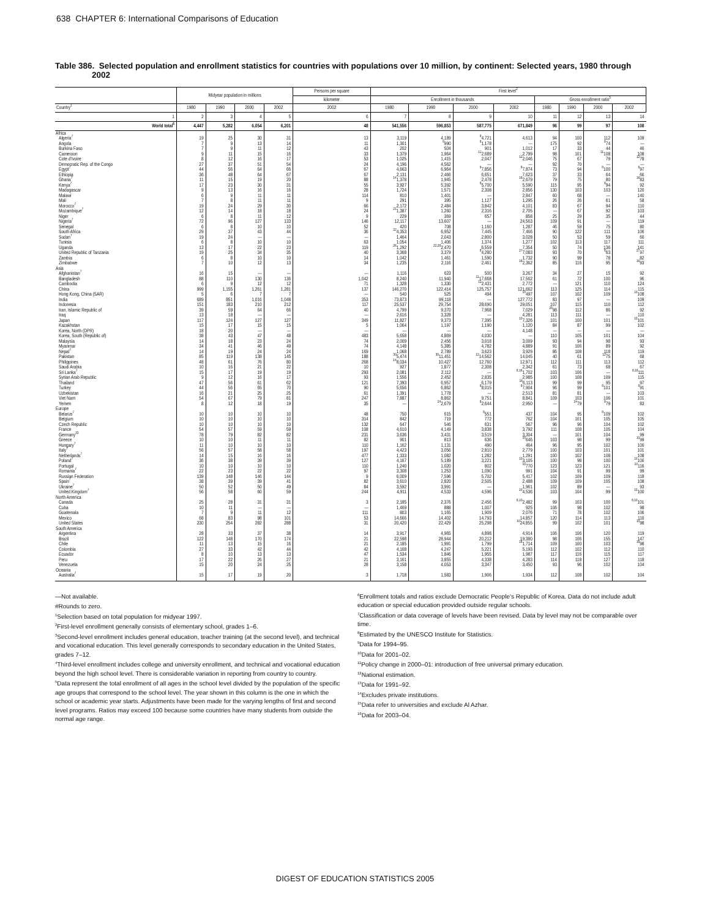638 CHAPTER 6: International Comparisons of Education
Table 386. Selected population and enrollment statistics for countries with populations over 10 million, by continent: Selected years, 1980 through 2002
| | Midyear population in millions | | | | Persons per square | First level<sup>2</sup> | | | | | | | |
| --- | --- | --- | --- | --- | --- | --- | --- | --- | --- | --- | --- | --- | --- |
| | | | | | kilometer | Enrollment in thousands | | | | Gross enrollment ratio<sup>5</sup> | | | |
| Country<sup>1</sup> | 1980 | 1990 | 2000 | 2002 | 2002 | 1980 | 1990 | 2000 | 2002 | 1980 | 1990 | 2000 | 2002 |
| 1 | 2 | 3 | 4 | 5 | 6 | 7 | 8 | 9 | 10 | 11 | 12 | 13 | 14 |
| World total<sup>6</sup> | 4,447 | 5,282 | 6,054 | 6,201 | 48 | 541,556 | 596,853 | 587,775 | 671,849 | 96 | 99 | 97 | 108 |
| Africa | | | | | | | | | | | | | |
| Algeria<sup>7</sup> | 19 | 25 | 30 | 31 | 13 | 3,119 | 4,189 | <sup>8</sup> 4,721 | 4,613 | 94 | 100 | 112 | 109 |
| Angola | 7 | 9 | 13 | 14 | 11 | 1,301 | <sup>9</sup> 990 | <sup>8</sup> 1,178 | — | 175 | 92 | <sup>8</sup> 74 | — |
| Burkina Faso | 7 | 9 | 11 | 12 | 43 | 202 | 504 | 901 | 1,012 | 17 | 33 | 44 | 46 |
| Cameroon | 9 | 11 | 15 | 16 | 33 | 1,379 | 1,964 | <sup>11</sup> 2,689 | 2,799 | 98 | 101 | <sup>11</sup> 108 | 108 |
| Cote d'Ivoire | 8 | 12 | 16 | 17 | 53 | 1,025 | 1,415 | 2,047 | <sup>12</sup> 2,046 | 75 | 67 | 79 | <sup>12</sup> 78 |
| Democratic Rep. of the Congo | 27 | 37 | 51 | 54 | 24 | 4,196 | 4,562 | — | — | 92 | 70 | — | — |
| Egypt<sup>7</sup> | 44 | 56 | 64 | 66 | 67 | 4,663 | 6,964 | <sup>8</sup> 7,856 | <sup>8</sup> 7,874 | 73 | 94 | <sup>8</sup> 100 | <sup>8</sup> 97 |
| Ethiopia | 36 | 48 | 64 | 67 | 67 | 2,131 | 2,466 | 6,651 | 7,623 | 37 | 33 | 64 | 66 |
| Ghana<sup>7</sup> | 11 | 15 | 19 | 20 | 88 | <sup>14</sup> 1,378 | 1,945 | 2,478 | <sup>16</sup> 2,679 | 79 | 75 | 80 | <sup>16</sup> 83 |
| Kenya<sup>7</sup> | 17 | 23 | 30 | 31 | 55 | 3,927 | 5,392 | <sup>8</sup> 5,700 | 5,590 | 115 | 95 | <sup>8</sup> 94 | 92 |
| Madagascar | 9 | 13 | 16 | 16 | 28 | 1,724 | 1,571 | 2,308 | 2,856 | 130 | 103 | 103 | 120 |
| Malawi | 6 | 9 | 11 | 11 | 114 | 810 | 1,401 | — | 2,847 | 60 | 68 | — | 140 |
| Mali | 7 | 8 | 11 | 11 | 9 | 291 | 395 | 1,127 | 1,295 | 26 | 26 | 61 | 58 |
| Morocco<sup>7</sup> | 19 | 24 | 29 | 30 | 66 | 2,172 | 2,484 | 3,842 | 4,101 | 83 | 67 | 94 | 110 |
| Mozambique<sup>7</sup> | 12 | 14 | 18 | 18 | 24 | <sup>21</sup> 1,387 | 1,260 | 2,316 | 2,705 | — | 67 | 92 | 103 |
| Niger | 6 | 8 | 11 | 12 | 9 | 229 | 369 | 657 | 858 | 25 | 29 | 35 | 44 |
| Nigeria<sup>7</sup> | 72 | 96 | 127 | 133 | 146 | 12,117 | 13,607 | — | 24,563 | 109 | 91 | — | 119 |
| Senegal | 6 | 8 | 10 | 10 | 52 | 420 | 708 | 1,160 | 1,287 | 46 | 59 | 75 | 80 |
| South Africa | 29 | 37 | 43 | 44 | 36 | <sup>22</sup> 4,353 | 6,952 | 7,445 | 7,466 | 90 | 122 | 111 | 106 |
| Sudan<sup>7</sup> | 19 | 24 | — | — | — | 1,464 | 2,043 | 2,800 | 3,028 | 50 | 53 | 59 | 60 |
| Tunisia | 6 | 8 | 10 | 10 | 63 | 1,054 | 1,406 | 1,374 | 1,277 | 102 | 113 | 117 | 111 |
| Uganda | 13 | 17 | 22 | 23 | 119 | <sup>26</sup> 1,292 | <sup>22,28</sup>2,470 | 6,559 | 7,354 | 50 | 74 | 136 | 141 |
| United Republic of Tanzania | 19 | 25 | 34 | 35 | 40 | 3,368 | 3,379 | <sup>8</sup> 4,280 | <sup>27</sup> 7,083 | 93 | 70 | <sup>8</sup> 63 | <sup>27</sup> 97 |
| Zambia | 6 | 8 | 10 | 10 | 14 | 1,042 | 1,461 | 1,590 | 1,732 | 90 | 99 | 78 | 82 |
| Zimbabwe | 7 | 10 | 12 | 13 | 34 | 1,235 | 2,116 | 2,461 | <sup>16</sup> 2,362 | 85 | 116 | 95 | <sup>16</sup> 93 |
| Asia | | | | | | | | | | | | | |
| Afghanistan<sup>7</sup> | 16 | 15 | — | — | — | 1,116 | 623 | 500 | 3,267 | 34 | 27 | 15 | 92 |
| Bangladesh | 88 | 110 | 130 | 136 | 1,042 | 8,240 | 11,940 | <sup>11</sup> 17,668 | 17,562 | 61 | 72 | 100 | 96 |
| Cambodia | 6 | 9 | 12 | 12 | 71 | 1,328 | 1,330 | <sup>11</sup> 2,431 | 2,772 | — | 121 | 110 | 124 |
| China | 999 | 1,155 | 1,261 | 1,281 | 137 | 146,270 | 122,414 | 125,757 | 121,662 | 113 | 125 | 114 | 115 |
| Hong Kong, China (SAR) | 5 | 6 | 7 | 7 | — | 540 | 525 | 494 | <sup>10</sup> 497 | 107 | 102 | 109 | <sup>10</sup> 108 |
| India | 689 | 851 | 1,016 | 1,048 | 353 | 73,873 | 99,118 | — | 127,772 | 83 | 97 | — | 109 |
| Indonesia | 151 | 183 | 210 | 212 | 117 | 25,537 | 29,754 | 28,690 | 29,051 | 107 | 115 | 110 | 112 |
| Iran, Islamic Republic of | 39 | 59 | 64 | 66 | 40 | 4,799 | 9,370 | 7,968 | 7,029 | <sup>29</sup> 98 | 112 | 86 | 92 |
| Iraq | 13 | 18 | — | — | — | 2,616 | 3,328 | — | 4,281 | 113 | 111 | — | 110 |
| Japan | 117 | 124 | 127 | 127 | 349 | 11,827 | 9,373 | 7,395 | <sup>10</sup> 7,326 | 101 | 100 | 101 | <sup>10</sup> 101 |
| Kazakhstan | 15 | 17 | 15 | 15 | 5 | 1,064 | 1,197 | 1,190 | 1,120 | 84 | 87 | 99 | 102 |
| Korea, North (DPR) | 18 | 20 | — | — | — | — | — | — | 4,148 | — | — | — | — |
| Korea, South (Republic of) | 38 | 43 | 47 | 48 | 483 | 5,658 | 4,869 | 4,030 | — | 110 | 105 | 101 | 104 |
| Malaysia | 14 | 18 | 23 | 24 | 74 | 2,009 | 2,456 | 3,018 | 3,009 | 93 | 94 | 98 | 93 |
| Myanmar | 34 | 41 | 46 | 49 | 74 | 4,148 | 5,385 | 4,782 | 4,889 | 91 | 106 | 89 | 92 |
| Nepal<sup>7</sup> | 14 | 19 | 24 | 24 | 169 | 1,068 | 2,789 | 3,623 | 3,929 | 86 | 108 | 118 | 119 |
| Pakistan | 85 | 119 | 138 | 145 | 188 | <sup>30</sup> 5,474 | <sup>30</sup> 11,451 | <sup>12</sup> 14,562 | 14,045 | 40 | 61 | <sup>12</sup> 75 | 68 |
| Philippines | 48 | 61 | 76 | 80 | 268 | <sup>14</sup> 8,034 | 10,427 | 12,760 | 12,971 | 112 | 111 | 113 | 112 |
| Saudi Arabia | 10 | 16 | 21 | 22 | 10 | 927 | 1,877 | 2,308 | 2,342 | 61 | 73 | 68 | 67 |
| Sri Lanka<sup>7</sup> | 15 | 17 | 19 | 19 | 293 | 2,081 | 2,112 | — | <sup>8,16</sup>1,702 | 103 | 106 | — | <sup>8,16</sup>111 |
| Syrian Arab Republic | 9 | 12 | 16 | 17 | 93 | 1,556 | 2,452 | 2,835 | 2,985 | 100 | 108 | 109 | 115 |
| Thailand | 47 | 56 | 61 | 62 | 121 | 7,393 | 6,957 | 6,179 | <sup>16</sup> 6,113 | 99 | 99 | 95 | 97 |
| Turkey | 44 | 56 | 65 | 70 | 90 | 5,656 | 6,862 | <sup>8</sup> 8,015 | <sup>8</sup> 7,904 | 96 | 99 | <sup>8</sup> 101 | <sup>8</sup> 91 |
| Uzbekistan | 16 | 21 | 25 | 25 | 61 | 1,391 | 1,778 | — | 2,513 | 81 | 81 | — | 103 |
| Viet Nam | 54 | 67 | 79 | 81 | 247 | 7,887 | 8,862 | 9,751 | 8,841 | 109 | 103 | 106 | 101 |
| Yemen | 8 | 12 | 18 | 19 | 35 | — | <sup>24</sup> 2,679 | <sup>8</sup> 2,644 | 2,950 | — | <sup>24</sup> 79 | <sup>8</sup> 79 | 83 |
| Europe | | | | | | | | | | | | | |
| Belarus<sup>7</sup> | 10 | 10 | 10 | 10 | 48 | 750 | 615 | <sup>8</sup> 551 | 437 | 104 | 95 | <sup>8</sup> 109 | 102 |
| Belgium | 10 | 10 | 10 | 10 | 314 | 842 | 719 | 772 | 762 | 104 | 101 | 105 | 105 |
| Czech Republic | 10 | 10 | 10 | 10 | 132 | 647 | 546 | 631 | 567 | 96 | 96 | 104 | 102 |
| France | 54 | 57 | 59 | 59 | 108 | 4,610 | 4,149 | 3,838 | 3,792 | 111 | 108 | 105 | 104 |
| Germany<sup>33</sup> | 78 | 79 | 82 | 82 | 231 | 3,636 | 3,431 | 3,519 | 3,304 | — | 101 | 104 | 99 |
| Greece | 10 | 10 | 11 | 11 | 82 | 901 | 813 | 636 | <sup>10</sup> 646 | 103 | 98 | 99 | <sup>10</sup> 99 |
| Hungary<sup>7</sup> | 11 | 10 | 10 | 10 | 110 | 1,162 | 1,131 | 490 | 464 | 96 | 95 | 102 | 100 |
| Italy<sup>7</sup> | 56 | 57 | 58 | 58 | 197 | 4,423 | 3,056 | 2,810 | 2,779 | 100 | 103 | 101 | 101 |
| Netherlands<sup>7</sup> | 14 | 15 | 16 | 16 | 477 | 1,333 | 1,082 | 1,282 | 1,291 | 100 | 102 | 108 | 108 |
| Poland<sup>7</sup> | 36 | 38 | 39 | 39 | 127 | 4,167 | 5,189 | 3,221 | <sup>10</sup> 3,105 | 100 | 98 | 100 | <sup>10</sup> 100 |
| Portugal | 10 | 10 | 10 | 10 | 110 | 1,240 | 1,020 | 802 | <sup>10</sup> 770 | 123 | 123 | 121 | <sup>10</sup> 116 |
| Romania<sup>7</sup> | 22 | 23 | 22 | 22 | 97 | 3,308 | 1,253 | 1,090 | 991 | 104 | 91 | 99 | 99 |
| Russian Federation | 139 | 148 | 146 | 144 | 9 | 6,009 | 7,596 | 5,702 | 5,417 | 102 | 109 | 109 | 118 |
| Spain<sup>7</sup> | 38 | 39 | 39 | 41 | 82 | 3,610 | 2,820 | 2,505 | 2,488 | 109 | 109 | 105 | 108 |
| Ukraine<sup>7</sup> | 50 | 52 | 50 | 49 | 84 | 3,592 | 3,991 | — | 1,961 | 102 | 89 | — | 93 |
| United Kingdom<sup>7</sup> | 56 | 58 | 60 | 59 | 244 | 4,911 | 4,533 | 4,596 | <sup>10</sup> 4,536 | 103 | 104 | 99 | <sup>10</sup> 100 |
| North America | | | | | | | | | | | | | |
| Canada | 25 | 28 | 31 | 31 | 3 | 2,185 | 2,376 | 2,456 | <sup>8,10</sup>2,482 | 99 | 103 | 100 | <sup>8,10</sup>101 |
| Cuba | 10 | 11 | — | — | — | 1,469 | 888 | 1,007 | 925 | 106 | 98 | 102 | 98 |
| Guatemala | 7 | 9 | 11 | 12 | 111 | 803 | 1,165 | 1,909 | 2,076 | 71 | 78 | 102 | 106 |
| Mexico | 68 | 83 | 98 | 101 | 53 | 14,666 | 14,402 | 14,793 | 14,857 | 120 | 114 | 113 | 110 |
| United States | 230 | 254 | 282 | 288 | 31 | 20,420 | 22,429 | 25,298 | <sup>10</sup> 24,855 | 99 | 102 | 101 | <sup>10</sup> 98 |
| South America | | | | | | | | | | | | | |
| Argentina | 28 | 33 | 37 | 38 | 14 | 3,917 | 4,965 | 4,898 | 4,914 | 106 | 106 | 120 | 119 |
| Brazil | 122 | 148 | 170 | 174 | 21 | 22,598 | 28,944 | 20,212 | 19,380 | 98 | 106 | 155 | 147 |
| Chile | 11 | 13 | 15 | 16 | 21 | 2,185 | 1,991 | 1,799 | <sup>16</sup> 1,714 | 109 | 100 | 103 | <sup>16</sup> 98 |
| Colombia | 27 | 33 | 42 | 44 | 42 | 4,168 | 4,247 | 5,221 | 5,193 | 112 | 102 | 112 | 110 |
| Ecuador | 8 | 10 | 13 | 13 | 47 | 1,534 | 1,846 | 1,955 | 1,987 | 117 | 116 | 115 | 117 |
| Peru | 17 | 22 | 26 | 27 | 21 | 3,161 | 3,855 | 4,338 | 4,283 | 114 | 118 | 127 | 118 |
| Venezuela | 15 | 20 | 24 | 25 | 28 | 3,158 | 4,053 | 3,347 | 3,450 | 93 | 96 | 102 | 104 |
| Oceania | | | | | | | | | | | | | |
| Australia<sup>7</sup> | 15 | 17 | 19 | 20 | 3 | 1,718 | 1,583 | 1,906 | 1,934 | 112 | 108 | 102 | 104 |
—Not available.
#Rounds to zero.
<sup>1</sup> Selection based on total population for midyear 1997.
<sup>2</sup> First-level enrollment generally consists of elementary school, grades 1–6.
<sup>3</sup> Second-level enrollment includes general education, teacher training (at the second level), and technical and vocational education. This level generally corresponds to secondary education in the United States, grades 7–12.
<sup>4</sup> Third-level enrollment includes college and university enrollment, and technical and vocational education beyond the high school level. There is considerable variation in reporting from country to country.
<sup>5</sup> Data represent the total enrollment of all ages in the school level divided by the population of the specific age groups that correspond to the school level. The year shown in this column is the one in which the school or academic year starts. Adjustments have been made for the varying lengths of first and second level programs. Ratios may exceed 100 because some countries have many students from outside the normal age range.
<sup>6</sup> Enrollment totals and ratios exclude Democratic People's Republic of Korea. Data do not include adult education or special education provided outside regular schools.
<sup>7</sup> Classification or data coverage of levels have been revised. Data by level may not be comparable over time.
<sup>8</sup> Estimated by the UNESCO Institute for Statistics.
<sup>9</sup> Data for 1994–95.
<sup>10</sup> Data for 2001–02.
<sup>11</sup> Policy change in 2000–01: introduction of free universal primary education.
<sup>12</sup> National estimation.
<sup>13</sup> Data for 1991–92.
<sup>14</sup> Excludes private institutions.
<sup>15</sup> Data refer to universities and exclude Al Azhar.
<sup>16</sup> Data for 2003–04.
DIGEST OF EDUCATION STATISTICS 2005